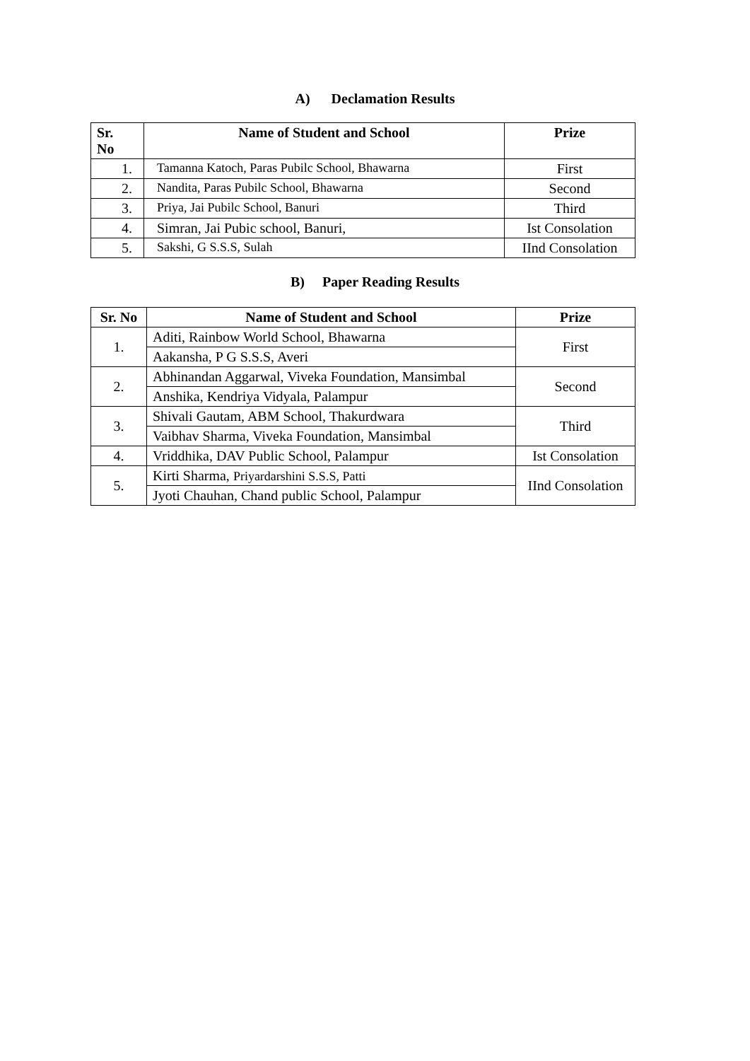A) Declamation Results
| Sr. No | Name of Student and School | Prize |
| --- | --- | --- |
| 1. | Tamanna Katoch, Paras Pubilc School, Bhawarna | First |
| 2. | Nandita, Paras Pubilc School, Bhawarna | Second |
| 3. | Priya, Jai Pubilc School, Banuri | Third |
| 4. | Simran, Jai Pubic school, Banuri, | Ist Consolation |
| 5. | Sakshi, G S.S.S, Sulah | IInd Consolation |
B) Paper Reading Results
| Sr. No | Name of Student and School | Prize |
| --- | --- | --- |
| 1. | Aditi, Rainbow World School, Bhawarna | First |
| | Aakansha, P G S.S.S, Averi | |
| 2. | Abhinandan Aggarwal, Viveka Foundation, Mansimbal | Second |
| | Anshika, Kendriya Vidyala, Palampur | |
| 3. | Shivali Gautam, ABM School, Thakurdwara | Third |
| | Vaibhav Sharma, Viveka Foundation, Mansimbal | |
| 4. | Vriddhika, DAV Public School, Palampur | Ist Consolation |
| 5. | Kirti Sharma, Priyardarshini S.S.S, Patti | IInd Consolation |
| | Jyoti Chauhan, Chand public School, Palampur | |